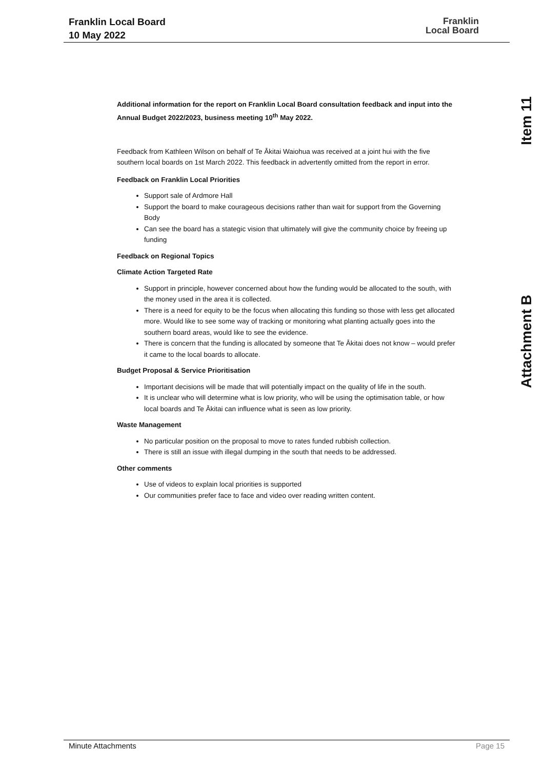Franklin Local Board
10 May 2022
Franklin
Local Board
Item 11
Attachment B
Additional information for the report on Franklin Local Board consultation feedback and input into the Annual Budget 2022/2023, business meeting 10<sup>th</sup> May 2022.
Feedback from Kathleen Wilson on behalf of Te Ākitai Waiohua was received at a joint hui with the five southern local boards on 1st March 2022. This feedback in advertently omitted from the report in error.
Feedback on Franklin Local Priorities
Support sale of Ardmore Hall
Support the board to make courageous decisions rather than wait for support from the Governing Body
Can see the board has a stategic vision that ultimately will give the community choice by freeing up funding
Feedback on Regional Topics
Climate Action Targeted Rate
Support in principle, however concerned about how the funding would be allocated to the south, with the money used in the area it is collected.
There is a need for equity to be the focus when allocating this funding so those with less get allocated more. Would like to see some way of tracking or monitoring what planting actually goes into the southern board areas, would like to see the evidence.
There is concern that the funding is allocated by someone that Te Ākitai does not know – would prefer it came to the local boards to allocate.
Budget Proposal & Service Prioritisation
Important decisions will be made that will potentially impact on the quality of life in the south.
It is unclear who will determine what is low priority, who will be using the optimisation table, or how local boards and Te Ākitai can influence what is seen as low priority.
Waste Management
No particular position on the proposal to move to rates funded rubbish collection.
There is still an issue with illegal dumping in the south that needs to be addressed.
Other comments
Use of videos to explain local priorities is supported
Our communities prefer face to face and video over reading written content.
Minute Attachments Page 15